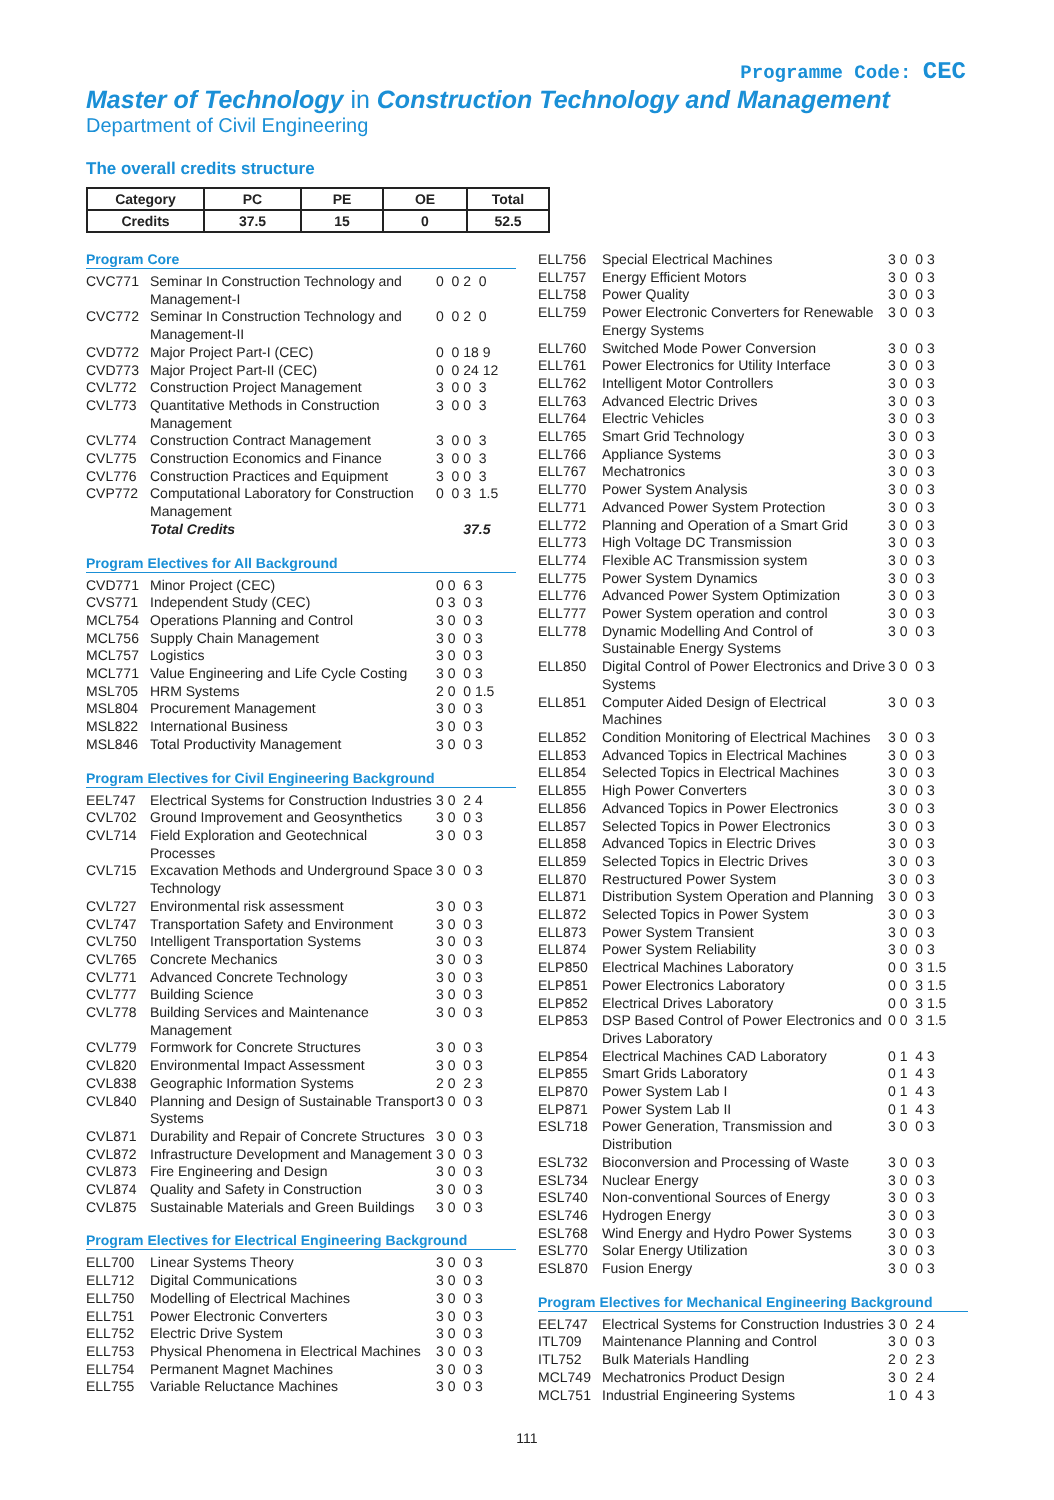Programme Code: CEC
Master of Technology in Construction Technology and Management
Department of Civil Engineering
The overall credits structure
| Category | PC | PE | OE | Total |
| --- | --- | --- | --- | --- |
| Credits | 37.5 | 15 | 0 | 52.5 |
Program Core
| CVC771 | Seminar In Construction Technology and Management-I | 0 0 2 0 |
| CVC772 | Seminar In Construction Technology and Management-II | 0 0 2 0 |
| CVD772 | Major Project Part-I (CEC) | 0 0 18 9 |
| CVD773 | Major Project Part-II (CEC) | 0 0 24 12 |
| CVL772 | Construction Project Management | 3 0 0 3 |
| CVL773 | Quantitative Methods in Construction Management | 3 0 0 3 |
| CVL774 | Construction Contract Management | 3 0 0 3 |
| CVL775 | Construction Economics and Finance | 3 0 0 3 |
| CVL776 | Construction Practices and Equipment | 3 0 0 3 |
| CVP772 | Computational Laboratory for Construction Management | 0 0 3 1.5 |
| | Total Credits | 37.5 |
Program Electives for All Background
| CVD771 | Minor Project (CEC) | 0 0 6 3 |
| CVS771 | Independent Study (CEC) | 0 3 0 3 |
| MCL754 | Operations Planning and Control | 3 0 0 3 |
| MCL756 | Supply Chain Management | 3 0 0 3 |
| MCL757 | Logistics | 3 0 0 3 |
| MCL771 | Value Engineering and Life Cycle Costing | 3 0 0 3 |
| MSL705 | HRM Systems | 2 0 0 1.5 |
| MSL804 | Procurement Management | 3 0 0 3 |
| MSL822 | International Business | 3 0 0 3 |
| MSL846 | Total Productivity Management | 3 0 0 3 |
Program Electives for Civil Engineering Background
| EEL747 | Electrical Systems for Construction Industries | 3 0 2 4 |
| CVL702 | Ground Improvement and Geosynthetics | 3 0 0 3 |
| CVL714 | Field Exploration and Geotechnical Processes | 3 0 0 3 |
| CVL715 | Excavation Methods and Underground Space Technology | 3 0 0 3 |
| CVL727 | Environmental risk assessment | 3 0 0 3 |
| CVL747 | Transportation Safety and Environment | 3 0 0 3 |
| CVL750 | Intelligent Transportation Systems | 3 0 0 3 |
| CVL765 | Concrete Mechanics | 3 0 0 3 |
| CVL771 | Advanced Concrete Technology | 3 0 0 3 |
| CVL777 | Building Science | 3 0 0 3 |
| CVL778 | Building Services and Maintenance Management | 3 0 0 3 |
| CVL779 | Formwork for Concrete Structures | 3 0 0 3 |
| CVL820 | Environmental Impact Assessment | 3 0 0 3 |
| CVL838 | Geographic Information Systems | 2 0 2 3 |
| CVL840 | Planning and Design of Sustainable Transport Systems | 3 0 0 3 |
| CVL871 | Durability and Repair of Concrete Structures | 3 0 0 3 |
| CVL872 | Infrastructure Development and Management | 3 0 0 3 |
| CVL873 | Fire Engineering and Design | 3 0 0 3 |
| CVL874 | Quality and Safety in Construction | 3 0 0 3 |
| CVL875 | Sustainable Materials and Green Buildings | 3 0 0 3 |
Program Electives for Electrical Engineering Background
| ELL700 | Linear Systems Theory | 3 0 0 3 |
| ELL712 | Digital Communications | 3 0 0 3 |
| ELL750 | Modelling of Electrical Machines | 3 0 0 3 |
| ELL751 | Power Electronic Converters | 3 0 0 3 |
| ELL752 | Electric Drive System | 3 0 0 3 |
| ELL753 | Physical Phenomena in Electrical Machines | 3 0 0 3 |
| ELL754 | Permanent Magnet Machines | 3 0 0 3 |
| ELL755 | Variable Reluctance Machines | 3 0 0 3 |
| ELL756 | Special Electrical Machines | 3 0 0 3 |
| ELL757 | Energy Efficient Motors | 3 0 0 3 |
| ELL758 | Power Quality | 3 0 0 3 |
| ELL759 | Power Electronic Converters for Renewable Energy Systems | 3 0 0 3 |
| ELL760 | Switched Mode Power Conversion | 3 0 0 3 |
| ELL761 | Power Electronics for Utility Interface | 3 0 0 3 |
| ELL762 | Intelligent Motor Controllers | 3 0 0 3 |
| ELL763 | Advanced Electric Drives | 3 0 0 3 |
| ELL764 | Electric Vehicles | 3 0 0 3 |
| ELL765 | Smart Grid Technology | 3 0 0 3 |
| ELL766 | Appliance Systems | 3 0 0 3 |
| ELL767 | Mechatronics | 3 0 0 3 |
| ELL770 | Power System Analysis | 3 0 0 3 |
| ELL771 | Advanced Power System Protection | 3 0 0 3 |
| ELL772 | Planning and Operation of a Smart Grid | 3 0 0 3 |
| ELL773 | High Voltage DC Transmission | 3 0 0 3 |
| ELL774 | Flexible AC Transmission system | 3 0 0 3 |
| ELL775 | Power System Dynamics | 3 0 0 3 |
| ELL776 | Advanced Power System Optimization | 3 0 0 3 |
| ELL777 | Power System operation and control | 3 0 0 3 |
| ELL778 | Dynamic Modelling And Control of Sustainable Energy Systems | 3 0 0 3 |
| ELL850 | Digital Control of Power Electronics and Drive Systems | 3 0 0 3 |
| ELL851 | Computer Aided Design of Electrical Machines | 3 0 0 3 |
| ELL852 | Condition Monitoring of Electrical Machines | 3 0 0 3 |
| ELL853 | Advanced Topics in Electrical Machines | 3 0 0 3 |
| ELL854 | Selected Topics in Electrical Machines | 3 0 0 3 |
| ELL855 | High Power Converters | 3 0 0 3 |
| ELL856 | Advanced Topics in Power Electronics | 3 0 0 3 |
| ELL857 | Selected Topics in Power Electronics | 3 0 0 3 |
| ELL858 | Advanced Topics in Electric Drives | 3 0 0 3 |
| ELL859 | Selected Topics in Electric Drives | 3 0 0 3 |
| ELL870 | Restructured Power System | 3 0 0 3 |
| ELL871 | Distribution System Operation and Planning | 3 0 0 3 |
| ELL872 | Selected Topics in Power System | 3 0 0 3 |
| ELL873 | Power System Transient | 3 0 0 3 |
| ELL874 | Power System Reliability | 3 0 0 3 |
| ELP850 | Electrical Machines Laboratory | 0 0 3 1.5 |
| ELP851 | Power Electronics Laboratory | 0 0 3 1.5 |
| ELP852 | Electrical Drives Laboratory | 0 0 3 1.5 |
| ELP853 | DSP Based Control of Power Electronics and Drives Laboratory | 0 0 3 1.5 |
| ELP854 | Electrical Machines CAD Laboratory | 0 1 4 3 |
| ELP855 | Smart Grids Laboratory | 0 1 4 3 |
| ELP870 | Power System Lab I | 0 1 4 3 |
| ELP871 | Power System Lab II | 0 1 4 3 |
| ESL718 | Power Generation, Transmission and Distribution | 3 0 0 3 |
| ESL732 | Bioconversion and Processing of Waste | 3 0 0 3 |
| ESL734 | Nuclear Energy | 3 0 0 3 |
| ESL740 | Non-conventional Sources of Energy | 3 0 0 3 |
| ESL746 | Hydrogen Energy | 3 0 0 3 |
| ESL768 | Wind Energy and Hydro Power Systems | 3 0 0 3 |
| ESL770 | Solar Energy Utilization | 3 0 0 3 |
| ESL870 | Fusion Energy | 3 0 0 3 |
Program Electives for Mechanical Engineering Background
| EEL747 | Electrical Systems for Construction Industries | 3 0 2 4 |
| ITL709 | Maintenance Planning and Control | 3 0 0 3 |
| ITL752 | Bulk Materials Handling | 2 0 2 3 |
| MCL749 | Mechatronics Product Design | 3 0 2 4 |
| MCL751 | Industrial Engineering Systems | 1 0 4 3 |
111